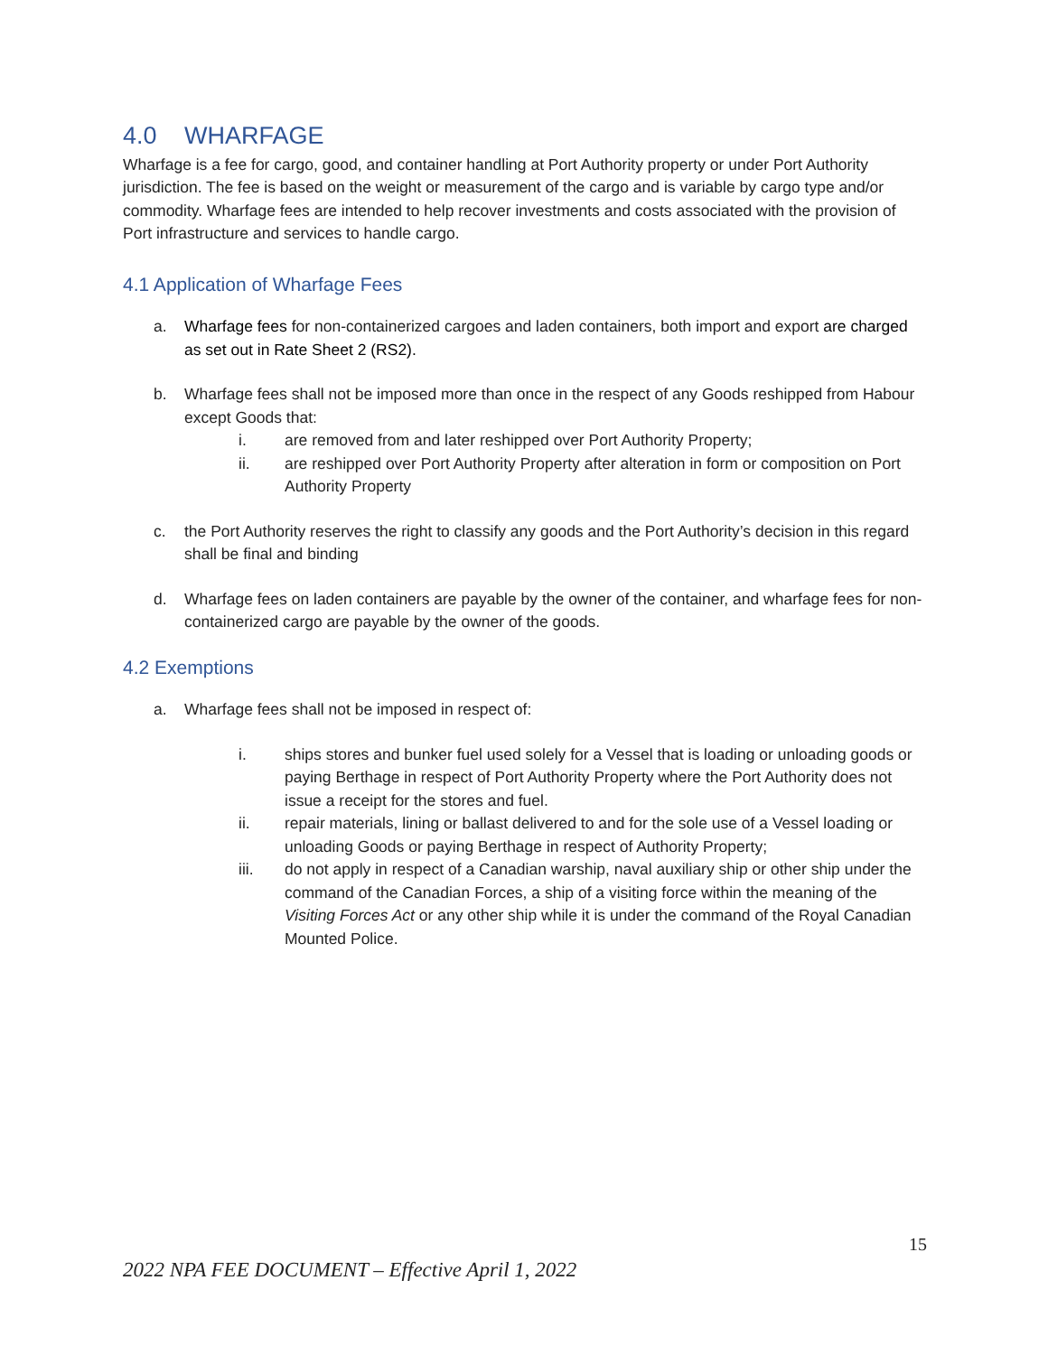4.0 WHARFAGE
Wharfage is a fee for cargo, good, and container handling at Port Authority property or under Port Authority jurisdiction. The fee is based on the weight or measurement of the cargo and is variable by cargo type and/or commodity. Wharfage fees are intended to help recover investments and costs associated with the provision of Port infrastructure and services to handle cargo.
4.1 Application of Wharfage Fees
a. Wharfage fees for non-containerized cargoes and laden containers, both import and export are charged as set out in Rate Sheet 2 (RS2).
b. Wharfage fees shall not be imposed more than once in the respect of any Goods reshipped from Habour except Goods that:
i. are removed from and later reshipped over Port Authority Property;
ii. are reshipped over Port Authority Property after alteration in form or composition on Port Authority Property
c. the Port Authority reserves the right to classify any goods and the Port Authority’s decision in this regard shall be final and binding
d. Wharfage fees on laden containers are payable by the owner of the container, and wharfage fees for non-containerized cargo are payable by the owner of the goods.
4.2 Exemptions
a. Wharfage fees shall not be imposed in respect of:
i. ships stores and bunker fuel used solely for a Vessel that is loading or unloading goods or paying Berthage in respect of Port Authority Property where the Port Authority does not issue a receipt for the stores and fuel.
ii. repair materials, lining or ballast delivered to and for the sole use of a Vessel loading or unloading Goods or paying Berthage in respect of Authority Property;
iii. do not apply in respect of a Canadian warship, naval auxiliary ship or other ship under the command of the Canadian Forces, a ship of a visiting force within the meaning of the Visiting Forces Act or any other ship while it is under the command of the Royal Canadian Mounted Police.
15
2022 NPA FEE DOCUMENT – Effective April 1, 2022